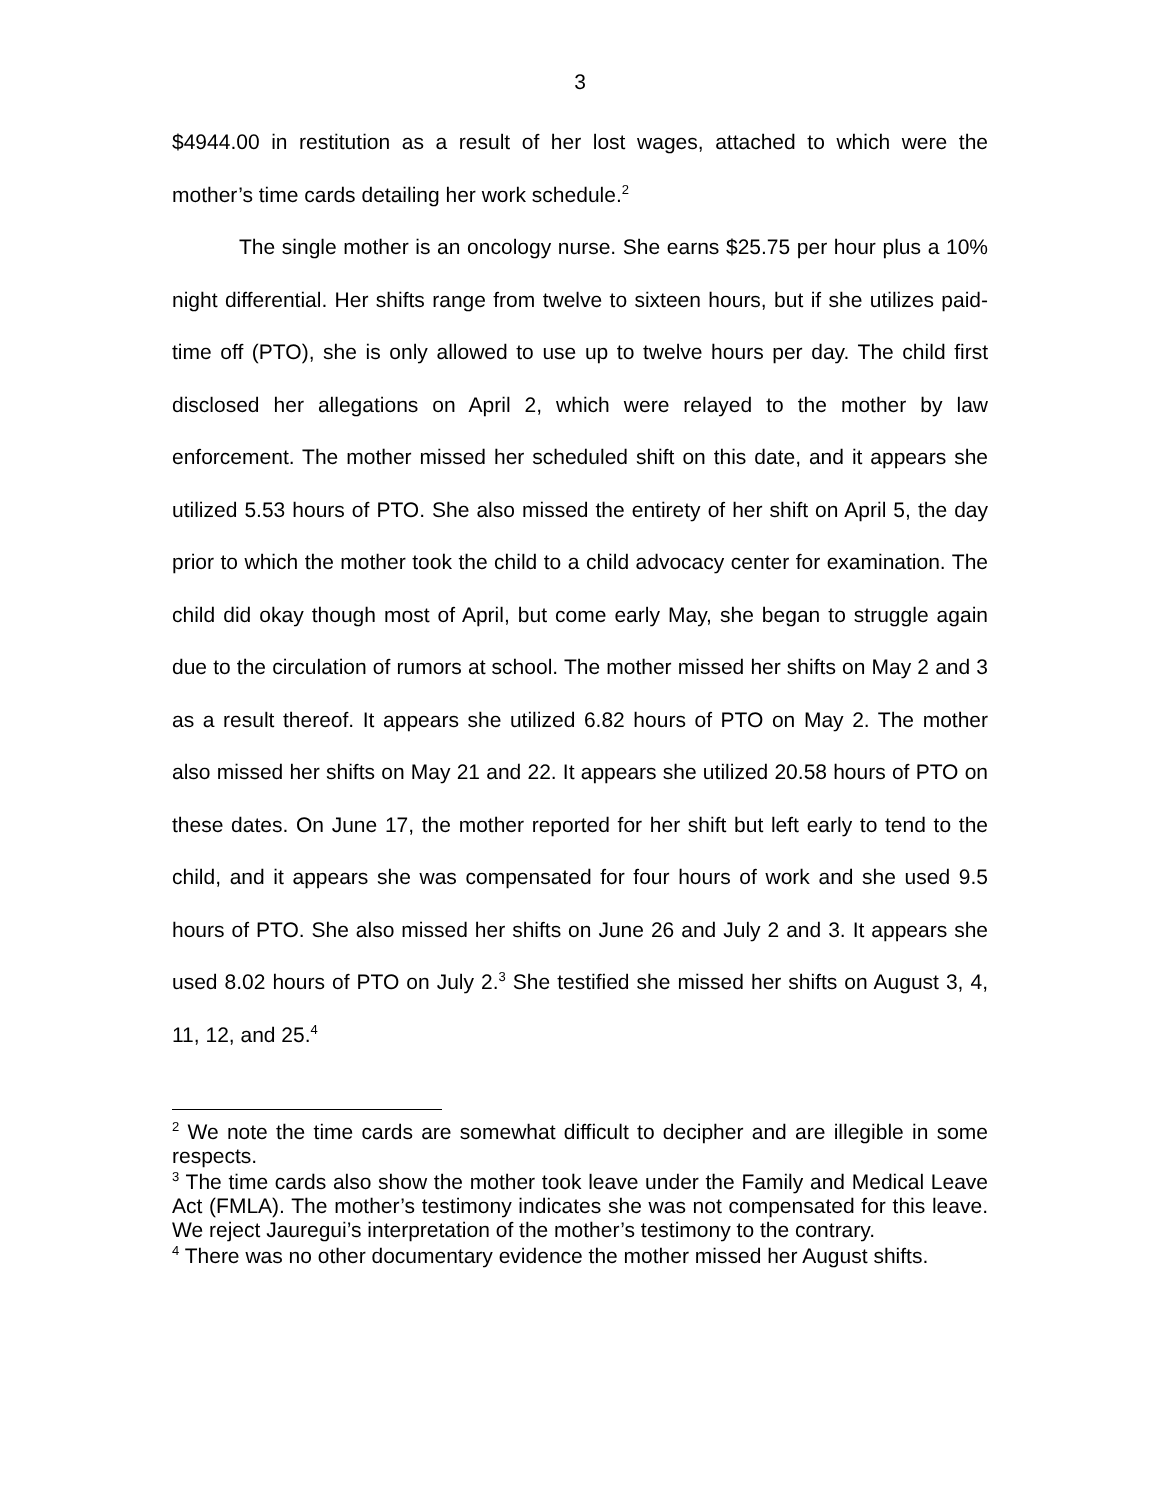3
$4944.00 in restitution as a result of her lost wages, attached to which were the mother’s time cards detailing her work schedule.<sup>2</sup>
The single mother is an oncology nurse. She earns $25.75 per hour plus a 10% night differential. Her shifts range from twelve to sixteen hours, but if she utilizes paid-time off (PTO), she is only allowed to use up to twelve hours per day. The child first disclosed her allegations on April 2, which were relayed to the mother by law enforcement. The mother missed her scheduled shift on this date, and it appears she utilized 5.53 hours of PTO. She also missed the entirety of her shift on April 5, the day prior to which the mother took the child to a child advocacy center for examination. The child did okay though most of April, but come early May, she began to struggle again due to the circulation of rumors at school. The mother missed her shifts on May 2 and 3 as a result thereof. It appears she utilized 6.82 hours of PTO on May 2. The mother also missed her shifts on May 21 and 22. It appears she utilized 20.58 hours of PTO on these dates. On June 17, the mother reported for her shift but left early to tend to the child, and it appears she was compensated for four hours of work and she used 9.5 hours of PTO. She also missed her shifts on June 26 and July 2 and 3. It appears she used 8.02 hours of PTO on July 2.<sup>3</sup> She testified she missed her shifts on August 3, 4, 11, 12, and 25.<sup>4</sup>
<sup>2</sup> We note the time cards are somewhat difficult to decipher and are illegible in some respects.
<sup>3</sup> The time cards also show the mother took leave under the Family and Medical Leave Act (FMLA). The mother’s testimony indicates she was not compensated for this leave. We reject Jauregui’s interpretation of the mother’s testimony to the contrary.
<sup>4</sup> There was no other documentary evidence the mother missed her August shifts.